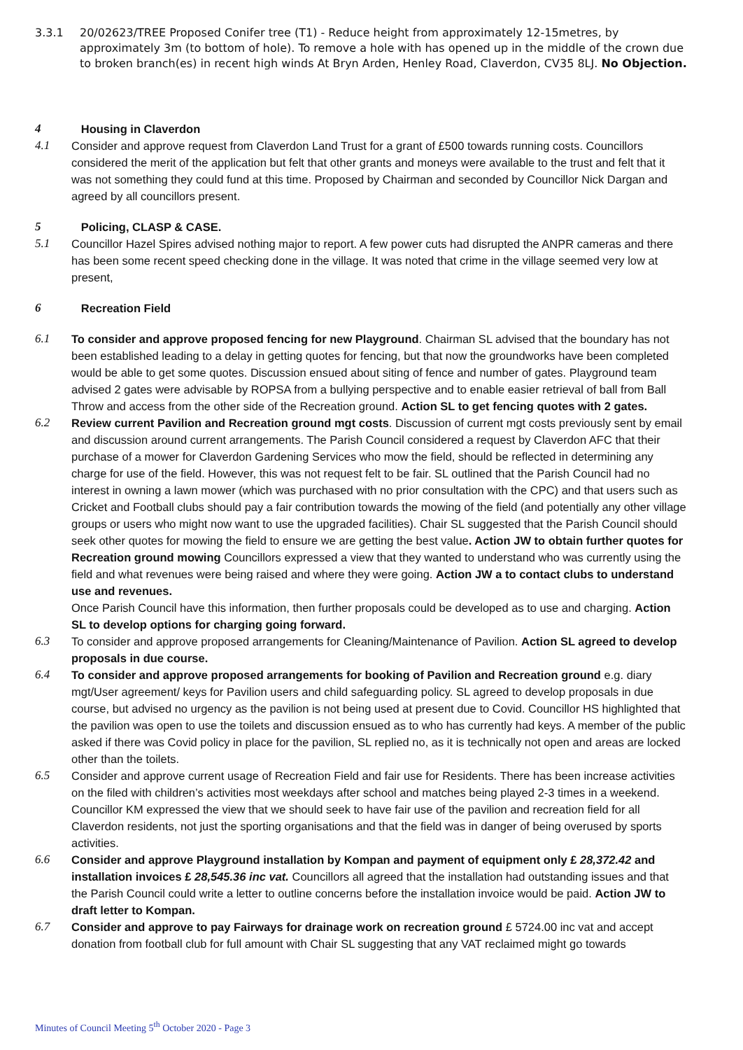3.3.1 20/02623/TREE Proposed Conifer tree (T1) - Reduce height from approximately 12-15metres, by approximately 3m (to bottom of hole). To remove a hole with has opened up in the middle of the crown due to broken branch(es) in recent high winds At Bryn Arden, Henley Road, Claverdon, CV35 8LJ. No Objection.
4 Housing in Claverdon
4.1 Consider and approve request from Claverdon Land Trust for a grant of £500 towards running costs. Councillors considered the merit of the application but felt that other grants and moneys were available to the trust and felt that it was not something they could fund at this time. Proposed by Chairman and seconded by Councillor Nick Dargan and agreed by all councillors present.
5 Policing, CLASP & CASE.
5.1 Councillor Hazel Spires advised nothing major to report. A few power cuts had disrupted the ANPR cameras and there has been some recent speed checking done in the village. It was noted that crime in the village seemed very low at present,
6 Recreation Field
6.1 To consider and approve proposed fencing for new Playground. Chairman SL advised that the boundary has not been established leading to a delay in getting quotes for fencing, but that now the groundworks have been completed would be able to get some quotes. Discussion ensued about siting of fence and number of gates. Playground team advised 2 gates were advisable by ROPSA from a bullying perspective and to enable easier retrieval of ball from Ball Throw and access from the other side of the Recreation ground. Action SL to get fencing quotes with 2 gates.
6.2 Review current Pavilion and Recreation ground mgt costs. Discussion of current mgt costs previously sent by email and discussion around current arrangements. The Parish Council considered a request by Claverdon AFC that their purchase of a mower for Claverdon Gardening Services who mow the field, should be reflected in determining any charge for use of the field. However, this was not request felt to be fair. SL outlined that the Parish Council had no interest in owning a lawn mower (which was purchased with no prior consultation with the CPC) and that users such as Cricket and Football clubs should pay a fair contribution towards the mowing of the field (and potentially any other village groups or users who might now want to use the upgraded facilities). Chair SL suggested that the Parish Council should seek other quotes for mowing the field to ensure we are getting the best value. Action JW to obtain further quotes for Recreation ground mowing Councillors expressed a view that they wanted to understand who was currently using the field and what revenues were being raised and where they were going. Action JW a to contact clubs to understand use and revenues.
Once Parish Council have this information, then further proposals could be developed as to use and charging. Action SL to develop options for charging going forward.
6.3 To consider and approve proposed arrangements for Cleaning/Maintenance of Pavilion. Action SL agreed to develop proposals in due course.
6.4 To consider and approve proposed arrangements for booking of Pavilion and Recreation ground e.g. diary mgt/User agreement/ keys for Pavilion users and child safeguarding policy. SL agreed to develop proposals in due course, but advised no urgency as the pavilion is not being used at present due to Covid. Councillor HS highlighted that the pavilion was open to use the toilets and discussion ensued as to who has currently had keys. A member of the public asked if there was Covid policy in place for the pavilion, SL replied no, as it is technically not open and areas are locked other than the toilets.
6.5 Consider and approve current usage of Recreation Field and fair use for Residents. There has been increase activities on the filed with children’s activities most weekdays after school and matches being played 2-3 times in a weekend. Councillor KM expressed the view that we should seek to have fair use of the pavilion and recreation field for all Claverdon residents, not just the sporting organisations and that the field was in danger of being overused by sports activities.
6.6 Consider and approve Playground installation by Kompan and payment of equipment only £ 28,372.42 and installation invoices £ 28,545.36 inc vat. Councillors all agreed that the installation had outstanding issues and that the Parish Council could write a letter to outline concerns before the installation invoice would be paid. Action JW to draft letter to Kompan.
6.7 Consider and approve to pay Fairways for drainage work on recreation ground £ 5724.00 inc vat and accept donation from football club for full amount with Chair SL suggesting that any VAT reclaimed might go towards
Minutes of Council Meeting 5<sup>th</sup> October 2020 - Page 3